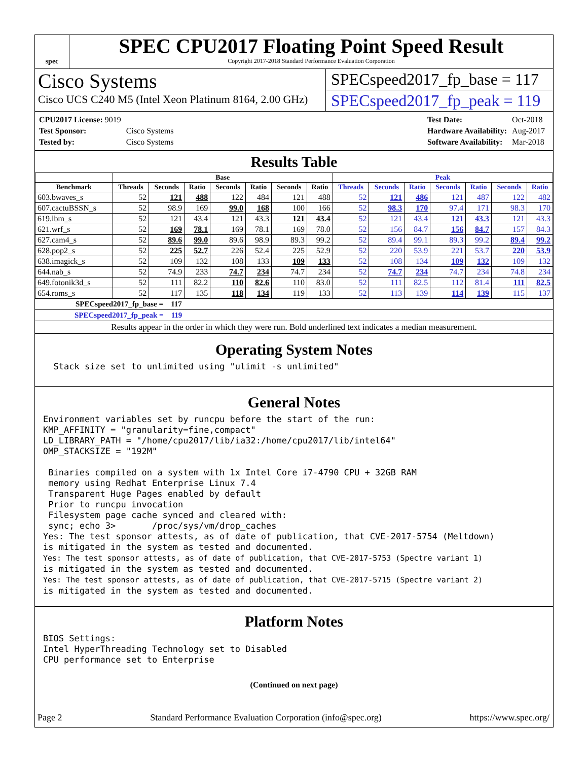spec
SPEC CPU2017 Floating Point Speed Result
Copyright 2017-2018 Standard Performance Evaluation Corporation
Cisco Systems
Cisco UCS C240 M5 (Intel Xeon Platinum 8164, 2.00 GHz)
SPECspeed2017_fp_base = 117
SPECspeed2017_fp_peak = 119
| CPU2017 License: 9019 | |
| Test Sponsor: | Cisco Systems |
| Tested by: | Cisco Systems |
| Test Date: | Oct-2018 |
| Hardware Availability: | Aug-2017 |
| Software Availability: | Mar-2018 |
Results Table
| | Base | | | | | | | Peak | | | | | | |
| --- | --- | --- | --- | --- | --- | --- | --- | --- | --- | --- | --- | --- | --- | --- |
| Benchmark | Threads | Seconds | Ratio | Seconds | Ratio | Seconds | Ratio | Threads | Seconds | Ratio | Seconds | Ratio | Seconds | Ratio |
| 603.bwaves_s | 52 | 121 | 488 | 122 | 484 | 121 | 488 | 52 | 121 | 486 | 121 | 487 | 122 | 482 |
| 607.cactuBSSN_s | 52 | 98.9 | 169 | 99.0 | 168 | 100 | 166 | 52 | 98.3 | 170 | 97.4 | 171 | 98.3 | 170 |
| 619.lbm_s | 52 | 121 | 43.4 | 121 | 43.3 | 121 | 43.4 | 52 | 121 | 43.4 | 121 | 43.3 | 121 | 43.3 |
| 621.wrf_s | 52 | 169 | 78.1 | 169 | 78.1 | 169 | 78.0 | 52 | 156 | 84.7 | 156 | 84.7 | 157 | 84.3 |
| 627.cam4_s | 52 | 89.6 | 99.0 | 89.6 | 98.9 | 89.3 | 99.2 | 52 | 89.4 | 99.1 | 89.3 | 99.2 | 89.4 | 99.2 |
| 628.pop2_s | 52 | 225 | 52.7 | 226 | 52.4 | 225 | 52.9 | 52 | 220 | 53.9 | 221 | 53.7 | 220 | 53.9 |
| 638.imagick_s | 52 | 109 | 132 | 108 | 133 | 109 | 133 | 52 | 108 | 134 | 109 | 132 | 109 | 132 |
| 644.nab_s | 52 | 74.9 | 233 | 74.7 | 234 | 74.7 | 234 | 52 | 74.7 | 234 | 74.7 | 234 | 74.8 | 234 |
| 649.fotonik3d_s | 52 | 111 | 82.2 | 110 | 82.6 | 110 | 83.0 | 52 | 111 | 82.5 | 112 | 81.4 | 111 | 82.5 |
| 654.roms_s | 52 | 117 | 135 | 118 | 134 | 119 | 133 | 52 | 113 | 139 | 114 | 139 | 115 | 137 |
SPECspeed2017_fp_base = 117
SPECspeed2017_fp_peak = 119
Results appear in the order in which they were run. Bold underlined text indicates a median measurement.
Operating System Notes
  Stack size set to unlimited using "ulimit -s unlimited"
General Notes
Environment variables set by runcpu before the start of the run:
KMP_AFFINITY = "granularity=fine,compact"
LD_LIBRARY_PATH = "/home/cpu2017/lib/ia32:/home/cpu2017/lib/intel64"
OMP_STACKSIZE = "192M"

 Binaries compiled on a system with 1x Intel Core i7-4790 CPU + 32GB RAM
 memory using Redhat Enterprise Linux 7.4
 Transparent Huge Pages enabled by default
 Prior to runcpu invocation
 Filesystem page cache synced and cleared with:
 sync; echo 3>       /proc/sys/vm/drop_caches
Yes: The test sponsor attests, as of date of publication, that CVE-2017-5754 (Meltdown)
is mitigated in the system as tested and documented.
Yes: The test sponsor attests, as of date of publication, that CVE-2017-5753 (Spectre variant 1)
is mitigated in the system as tested and documented.
Yes: The test sponsor attests, as of date of publication, that CVE-2017-5715 (Spectre variant 2)
is mitigated in the system as tested and documented.
Platform Notes
BIOS Settings:
Intel HyperThreading Technology set to Disabled
CPU performance set to Enterprise
(Continued on next page)
Page 2 Standard Performance Evaluation Corporation (info@spec.org) https://www.spec.org/